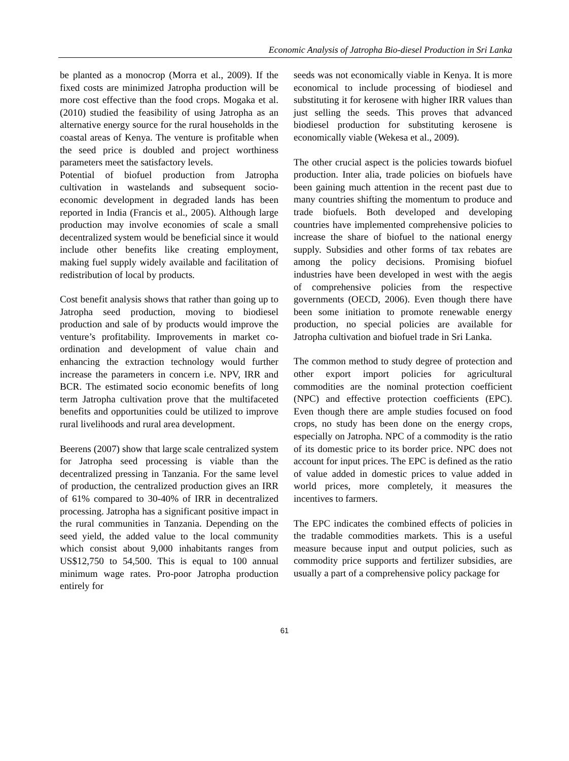Economic Analysis of Jatropha Bio-diesel Production in Sri Lanka
be planted as a monocrop (Morra et al., 2009). If the fixed costs are minimized Jatropha production will be more cost effective than the food crops. Mogaka et al. (2010) studied the feasibility of using Jatropha as an alternative energy source for the rural households in the coastal areas of Kenya. The venture is profitable when the seed price is doubled and project worthiness parameters meet the satisfactory levels.
Potential of biofuel production from Jatropha cultivation in wastelands and subsequent socio-economic development in degraded lands has been reported in India (Francis et al., 2005). Although large production may involve economies of scale a small decentralized system would be beneficial since it would include other benefits like creating employment, making fuel supply widely available and facilitation of redistribution of local by products.
Cost benefit analysis shows that rather than going up to Jatropha seed production, moving to biodiesel production and sale of by products would improve the venture’s profitability. Improvements in market co-ordination and development of value chain and enhancing the extraction technology would further increase the parameters in concern i.e. NPV, IRR and BCR. The estimated socio economic benefits of long term Jatropha cultivation prove that the multifaceted benefits and opportunities could be utilized to improve rural livelihoods and rural area development.
Beerens (2007) show that large scale centralized system for Jatropha seed processing is viable than the decentralized pressing in Tanzania. For the same level of production, the centralized production gives an IRR of 61% compared to 30-40% of IRR in decentralized processing. Jatropha has a significant positive impact in the rural communities in Tanzania. Depending on the seed yield, the added value to the local community which consist about 9,000 inhabitants ranges from US$12,750 to 54,500. This is equal to 100 annual minimum wage rates. Pro-poor Jatropha production entirely for
seeds was not economically viable in Kenya. It is more economical to include processing of biodiesel and substituting it for kerosene with higher IRR values than just selling the seeds. This proves that advanced biodiesel production for substituting kerosene is economically viable (Wekesa et al., 2009).
The other crucial aspect is the policies towards biofuel production. Inter alia, trade policies on biofuels have been gaining much attention in the recent past due to many countries shifting the momentum to produce and trade biofuels. Both developed and developing countries have implemented comprehensive policies to increase the share of biofuel to the national energy supply. Subsidies and other forms of tax rebates are among the policy decisions. Promising biofuel industries have been developed in west with the aegis of comprehensive policies from the respective governments (OECD, 2006). Even though there have been some initiation to promote renewable energy production, no special policies are available for Jatropha cultivation and biofuel trade in Sri Lanka.
The common method to study degree of protection and other export import policies for agricultural commodities are the nominal protection coefficient (NPC) and effective protection coefficients (EPC). Even though there are ample studies focused on food crops, no study has been done on the energy crops, especially on Jatropha. NPC of a commodity is the ratio of its domestic price to its border price. NPC does not account for input prices. The EPC is defined as the ratio of value added in domestic prices to value added in world prices, more completely, it measures the incentives to farmers.
The EPC indicates the combined effects of policies in the tradable commodities markets. This is a useful measure because input and output policies, such as commodity price supports and fertilizer subsidies, are usually a part of a comprehensive policy package for
61